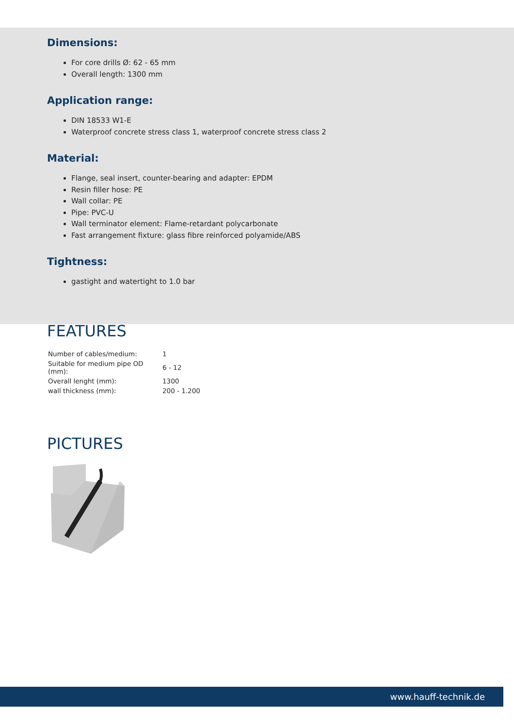Dimensions:
For core drills Ø: 62 - 65 mm
Overall length: 1300 mm
Application range:
DIN 18533 W1-E
Waterproof concrete stress class 1, waterproof concrete stress class 2
Material:
Flange, seal insert, counter-bearing and adapter: EPDM
Resin filler hose: PE
Wall collar: PE
Pipe: PVC-U
Wall terminator element: Flame-retardant polycarbonate
Fast arrangement fixture: glass fibre reinforced polyamide/ABS
Tightness:
gastight and watertight to 1.0 bar
FEATURES
| Number of cables/medium: | 1 |
| Suitable for medium pipe OD (mm): | 6 - 12 |
| Overall lenght (mm): | 1300 |
| wall thickness (mm): | 200 - 1.200 |
PICTURES
www.hauff-technik.de